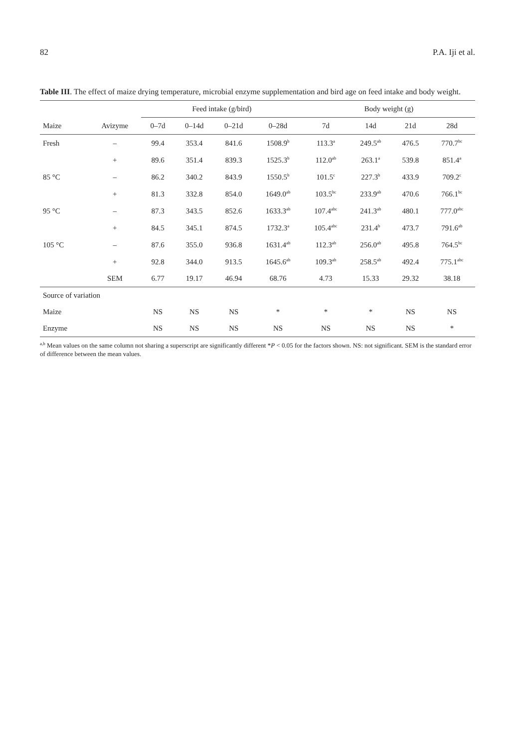82 P.A. Iji et al.
Table III. The effect of maize drying temperature, microbial enzyme supplementation and bird age on feed intake and body weight.
| | | Feed intake (g/bird) | | | | Body weight (g) | | | |
| --- | --- | --- | --- | --- | --- | --- | --- | --- | --- |
| Maize | Avizyme | 0–7d | 0–14d | 0–21d | 0–28d | 7d | 14d | 21d | 28d |
| Fresh | – | 99.4 | 353.4 | 841.6 | 1508.9<sup>b</sup> | 113.3<sup>a</sup> | 249.5<sup>ab</sup> | 476.5 | 770.7<sup>bc</sup> |
| | + | 89.6 | 351.4 | 839.3 | 1525.3<sup>b</sup> | 112.0<sup>ab</sup> | 263.1<sup>a</sup> | 539.8 | 851.4<sup>a</sup> |
| 85 °C | – | 86.2 | 340.2 | 843.9 | 1550.5<sup>b</sup> | 101.5<sup>c</sup> | 227.3<sup>b</sup> | 433.9 | 709.2<sup>c</sup> |
| | + | 81.3 | 332.8 | 854.0 | 1649.0<sup>ab</sup> | 103.5<sup>bc</sup> | 233.9<sup>ab</sup> | 470.6 | 766.1<sup>bc</sup> |
| 95 °C | – | 87.3 | 343.5 | 852.6 | 1633.3<sup>ab</sup> | 107.4<sup>abc</sup> | 241.3<sup>ab</sup> | 480.1 | 777.0<sup>abc</sup> |
| | + | 84.5 | 345.1 | 874.5 | 1732.3<sup>a</sup> | 105.4<sup>abc</sup> | 231.4<sup>b</sup> | 473.7 | 791.6<sup>ab</sup> |
| 105 °C | – | 87.6 | 355.0 | 936.8 | 1631.4<sup>ab</sup> | 112.3<sup>ab</sup> | 256.0<sup>ab</sup> | 495.8 | 764.5<sup>bc</sup> |
| | + | 92.8 | 344.0 | 913.5 | 1645.6<sup>ab</sup> | 109.3<sup>ab</sup> | 258.5<sup>ab</sup> | 492.4 | 775.1<sup>abc</sup> |
| | SEM | 6.77 | 19.17 | 46.94 | 68.76 | 4.73 | 15.33 | 29.32 | 38.18 |
| Source of variation | | | | | | | | | |
| Maize | | NS | NS | NS | * | * | * | NS | NS |
| Enzyme | | NS | NS | NS | NS | NS | NS | NS | * |
<sup>a,b</sup> Mean values on the same column not sharing a superscript are significantly different *P < 0.05 for the factors shown. NS: not significant. SEM is the standard error of difference between the mean values.